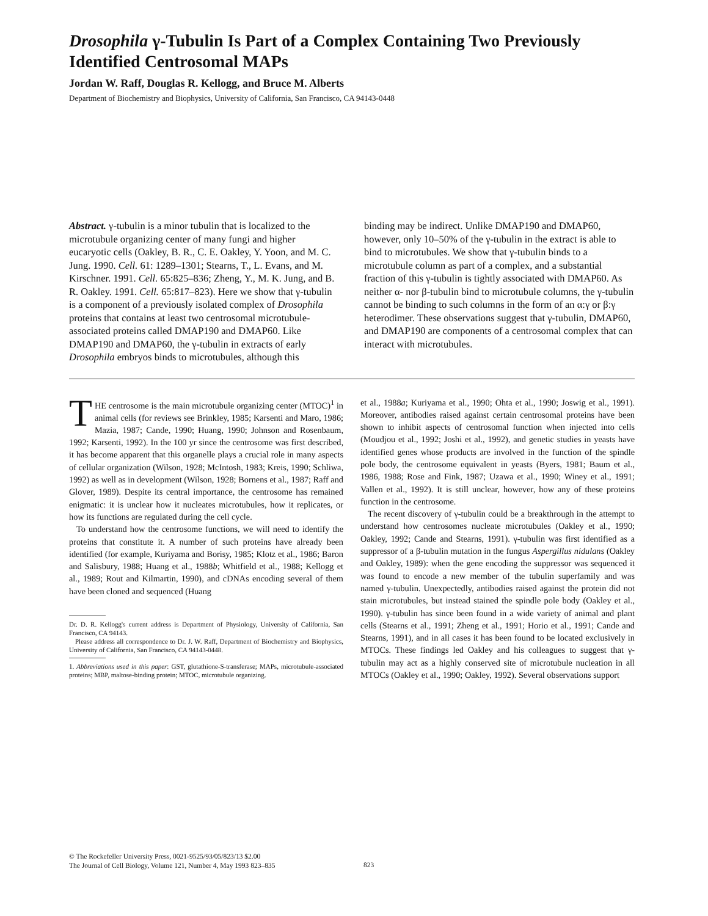Drosophila γ-Tubulin Is Part of a Complex Containing Two Previously Identified Centrosomal MAPs
Jordan W. Raff, Douglas R. Kellogg, and Bruce M. Alberts
Department of Biochemistry and Biophysics, University of California, San Francisco, CA 94143-0448
Abstract. γ-tubulin is a minor tubulin that is localized to the microtubule organizing center of many fungi and higher eucaryotic cells (Oakley, B. R., C. E. Oakley, Y. Yoon, and M. C. Jung. 1990. Cell. 61: 1289–1301; Stearns, T., L. Evans, and M. Kirschner. 1991. Cell. 65:825–836; Zheng, Y., M. K. Jung, and B. R. Oakley. 1991. Cell. 65:817–823). Here we show that γ-tubulin is a component of a previously isolated complex of Drosophila proteins that contains at least two centrosomal microtubule-associated proteins called DMAP190 and DMAP60. Like DMAP190 and DMAP60, the γ-tubulin in extracts of early Drosophila embryos binds to microtubules, although this
binding may be indirect. Unlike DMAP190 and DMAP60, however, only 10–50% of the γ-tubulin in the extract is able to bind to microtubules. We show that γ-tubulin binds to a microtubule column as part of a complex, and a substantial fraction of this γ-tubulin is tightly associated with DMAP60. As neither α- nor β-tubulin bind to microtubule columns, the γ-tubulin cannot be binding to such columns in the form of an α:γ or β:γ heterodimer. These observations suggest that γ-tubulin, DMAP60, and DMAP190 are components of a centrosomal complex that can interact with microtubules.
THE centrosome is the main microtubule organizing center (MTOC)<sup>1</sup> in animal cells (for reviews see Brinkley, 1985; Karsenti and Maro, 1986; Mazia, 1987; Cande, 1990; Huang, 1990; Johnson and Rosenbaum, 1992; Karsenti, 1992). In the 100 yr since the centrosome was first described, it has become apparent that this organelle plays a crucial role in many aspects of cellular organization (Wilson, 1928; McIntosh, 1983; Kreis, 1990; Schliwa, 1992) as well as in development (Wilson, 1928; Bornens et al., 1987; Raff and Glover, 1989). Despite its central importance, the centrosome has remained enigmatic: it is unclear how it nucleates microtubules, how it replicates, or how its functions are regulated during the cell cycle.
To understand how the centrosome functions, we will need to identify the proteins that constitute it. A number of such proteins have already been identified (for example, Kuriyama and Borisy, 1985; Klotz et al., 1986; Baron and Salisbury, 1988; Huang et al., 1988b; Whitfield et al., 1988; Kellogg et al., 1989; Rout and Kilmartin, 1990), and cDNAs encoding several of them have been cloned and sequenced (Huang
Dr. D. R. Kellogg's current address is Department of Physiology, University of California, San Francisco, CA 94143.
Please address all correspondence to Dr. J. W. Raff, Department of Biochemistry and Biophysics, University of California, San Francisco, CA 94143-0448.
1. Abbreviations used in this paper: GST, glutathione-S-transferase; MAPs, microtubule-associated proteins; MBP, maltose-binding protein; MTOC, microtubule organizing.
et al., 1988a; Kuriyama et al., 1990; Ohta et al., 1990; Joswig et al., 1991). Moreover, antibodies raised against certain centrosomal proteins have been shown to inhibit aspects of centrosomal function when injected into cells (Moudjou et al., 1992; Joshi et al., 1992), and genetic studies in yeasts have identified genes whose products are involved in the function of the spindle pole body, the centrosome equivalent in yeasts (Byers, 1981; Baum et al., 1986, 1988; Rose and Fink, 1987; Uzawa et al., 1990; Winey et al., 1991; Vallen et al., 1992). It is still unclear, however, how any of these proteins function in the centrosome.
The recent discovery of γ-tubulin could be a breakthrough in the attempt to understand how centrosomes nucleate microtubules (Oakley et al., 1990; Oakley, 1992; Cande and Stearns, 1991). γ-tubulin was first identified as a suppressor of a β-tubulin mutation in the fungus Aspergillus nidulans (Oakley and Oakley, 1989): when the gene encoding the suppressor was sequenced it was found to encode a new member of the tubulin superfamily and was named γ-tubulin. Unexpectedly, antibodies raised against the protein did not stain microtubules, but instead stained the spindle pole body (Oakley et al., 1990). γ-tubulin has since been found in a wide variety of animal and plant cells (Stearns et al., 1991; Zheng et al., 1991; Horio et al., 1991; Cande and Stearns, 1991), and in all cases it has been found to be located exclusively in MTOCs. These findings led Oakley and his colleagues to suggest that γ-tubulin may act as a highly conserved site of microtubule nucleation in all MTOCs (Oakley et al., 1990; Oakley, 1992). Several observations support
© The Rockefeller University Press, 0021-9525/93/05/823/13 $2.00
The Journal of Cell Biology, Volume 121, Number 4, May 1993 823–835
823